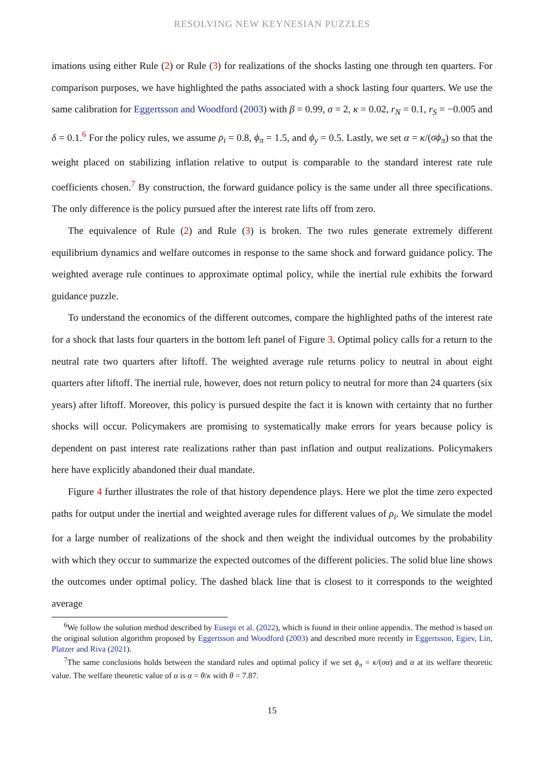RESOLVING NEW KEYNESIAN PUZZLES
imations using either Rule (2) or Rule (3) for realizations of the shocks lasting one through ten quarters. For comparison purposes, we have highlighted the paths associated with a shock lasting four quarters. We use the same calibration for Eggertsson and Woodford (2003) with β = 0.99, σ = 2, κ = 0.02, r<sub>N</sub> = 0.1, r<sub>S</sub> = −0.005 and δ = 0.1.<sup>6</sup> For the policy rules, we assume ρ<sub>i</sub> = 0.8, ϕ<sub>π</sub> = 1.5, and ϕ<sub>y</sub> = 0.5. Lastly, we set α = κ/(σϕ<sub>π</sub>) so that the weight placed on stabilizing inflation relative to output is comparable to the standard interest rate rule coefficients chosen.<sup>7</sup> By construction, the forward guidance policy is the same under all three specifications. The only difference is the policy pursued after the interest rate lifts off from zero.
The equivalence of Rule (2) and Rule (3) is broken. The two rules generate extremely different equilibrium dynamics and welfare outcomes in response to the same shock and forward guidance policy. The weighted average rule continues to approximate optimal policy, while the inertial rule exhibits the forward guidance puzzle.
To understand the economics of the different outcomes, compare the highlighted paths of the interest rate for a shock that lasts four quarters in the bottom left panel of Figure 3. Optimal policy calls for a return to the neutral rate two quarters after liftoff. The weighted average rule returns policy to neutral in about eight quarters after liftoff. The inertial rule, however, does not return policy to neutral for more than 24 quarters (six years) after liftoff. Moreover, this policy is pursued despite the fact it is known with certainty that no further shocks will occur. Policymakers are promising to systematically make errors for years because policy is dependent on past interest rate realizations rather than past inflation and output realizations. Policymakers here have explicitly abandoned their dual mandate.
Figure 4 further illustrates the role of that history dependence plays. Here we plot the time zero expected paths for output under the inertial and weighted average rules for different values of ρ<sub>i</sub>. We simulate the model for a large number of realizations of the shock and then weight the individual outcomes by the probability with which they occur to summarize the expected outcomes of the different policies. The solid blue line shows the outcomes under optimal policy. The dashed black line that is closest to it corresponds to the weighted average
<sup>6</sup> We follow the solution method described by Eusepi et al. (2022), which is found in their online appendix. The method is based on the original solution algorithm proposed by Eggertsson and Woodford (2003) and described more recently in Eggertsson, Egiev, Lin, Platzer and Riva (2021).
<sup>7</sup> The same conclusions holds between the standard rules and optimal policy if we set ϕ<sub>π</sub> = κ/(σα) and α at its welfare theoretic value. The welfare theoretic value of α is α = θ/κ with θ = 7.87.
15